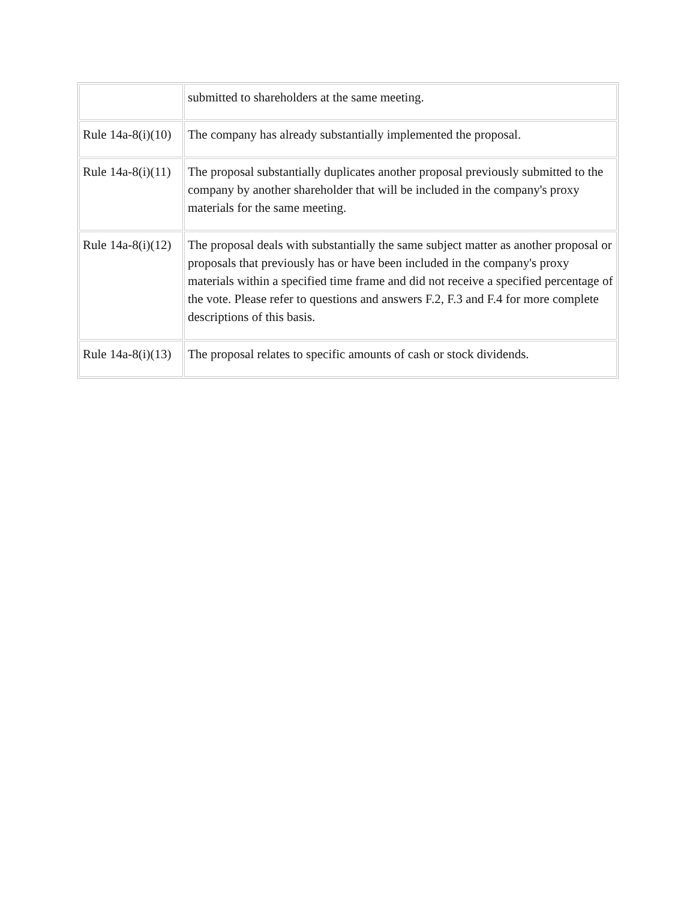| | submitted to shareholders at the same meeting. |
| Rule 14a-8(i)(10) | The company has already substantially implemented the proposal. |
| Rule 14a-8(i)(11) | The proposal substantially duplicates another proposal previously submitted to the company by another shareholder that will be included in the company's proxy materials for the same meeting. |
| Rule 14a-8(i)(12) | The proposal deals with substantially the same subject matter as another proposal or proposals that previously has or have been included in the company's proxy materials within a specified time frame and did not receive a specified percentage of the vote. Please refer to questions and answers F.2, F.3 and F.4 for more complete descriptions of this basis. |
| Rule 14a-8(i)(13) | The proposal relates to specific amounts of cash or stock dividends. |